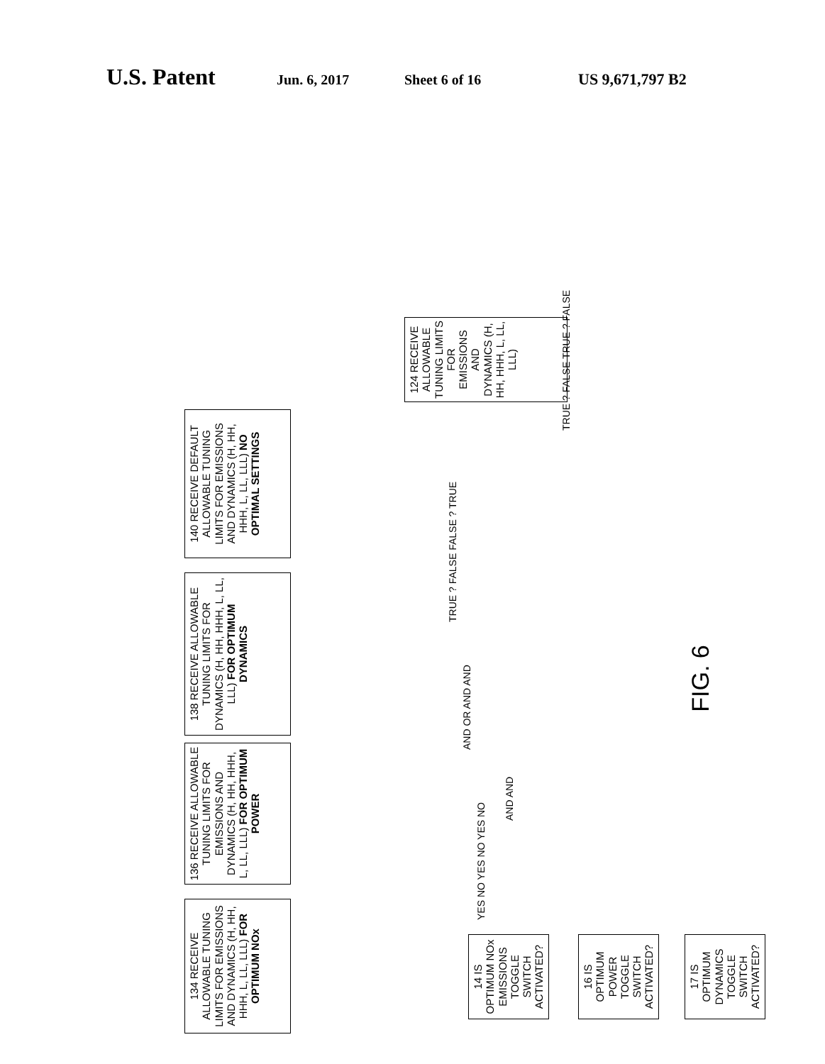U.S. Patent
Jun. 6, 2017 Sheet 6 of 16 US 9,671,797 B2
14 IS OPTIMUM NOx EMISSIONS TOGGLE SWITCH ACTIVATED?
16 IS OPTIMUM POWER TOGGLE SWITCH ACTIVATED?
17 IS OPTIMUM DYNAMICS TOGGLE SWITCH ACTIVATED?
YES NO YES NO YES NO
AND AND
AND OR AND AND
TRUE ? FALSE FALSE ? TRUE
TRUE ? FALSE TRUE ? FALSE
134 RECEIVE ALLOWABLE TUNING LIMITS FOR EMISSIONS AND DYNAMICS (H, HH, HHH, L, LL, LLL) FOR OPTIMUM NOx
136 RECEIVE ALLOWABLE TUNING LIMITS FOR EMISSIONS AND DYNAMICS (H, HH, HHH, L, LL, LLL) FOR OPTIMUM POWER
138 RECEIVE ALLOWABLE TUNING LIMITS FOR DYNAMICS (H, HH, HHH, L, LL, LLL) FOR OPTIMUM DYNAMICS
140 RECEIVE DEFAULT ALLOWABLE TUNING LIMITS FOR EMISSIONS AND DYNAMICS (H, HH, HHH, L, LL, LLL) NO OPTIMAL SETTINGS
124 RECEIVE ALLOWABLE TUNING LIMITS FOR EMISSIONS AND DYNAMICS (H, HH, HHH, L, LL, LLL)
FIG. 6